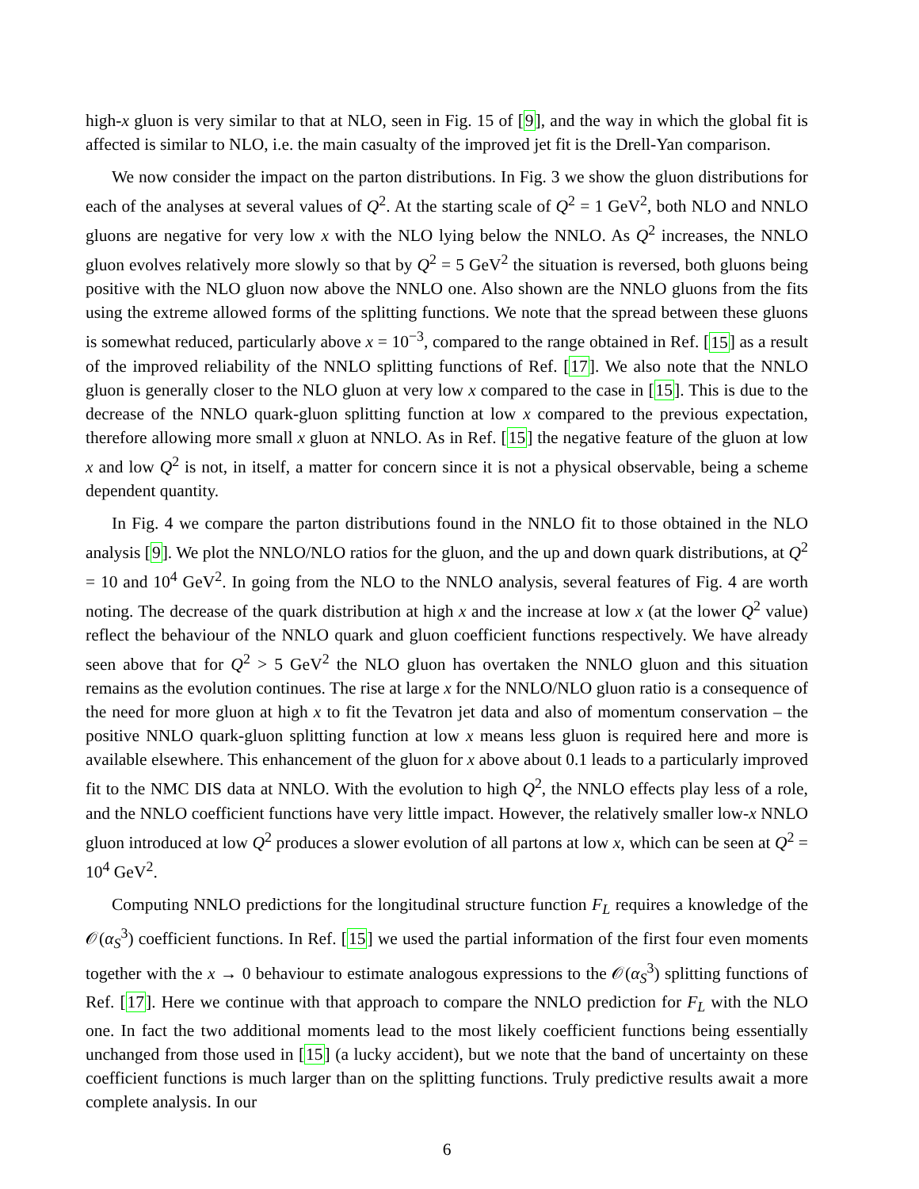high-x gluon is very similar to that at NLO, seen in Fig. 15 of [9], and the way in which the global fit is affected is similar to NLO, i.e. the main casualty of the improved jet fit is the Drell-Yan comparison.
We now consider the impact on the parton distributions. In Fig. 3 we show the gluon distributions for each of the analyses at several values of Q<sup>2</sup>. At the starting scale of Q<sup>2</sup> = 1 GeV<sup>2</sup>, both NLO and NNLO gluons are negative for very low x with the NLO lying below the NNLO. As Q<sup>2</sup> increases, the NNLO gluon evolves relatively more slowly so that by Q<sup>2</sup> = 5 GeV<sup>2</sup> the situation is reversed, both gluons being positive with the NLO gluon now above the NNLO one. Also shown are the NNLO gluons from the fits using the extreme allowed forms of the splitting functions. We note that the spread between these gluons is somewhat reduced, particularly above x = 10<sup>−3</sup>, compared to the range obtained in Ref. [15] as a result of the improved reliability of the NNLO splitting functions of Ref. [17]. We also note that the NNLO gluon is generally closer to the NLO gluon at very low x compared to the case in [15]. This is due to the decrease of the NNLO quark-gluon splitting function at low x compared to the previous expectation, therefore allowing more small x gluon at NNLO. As in Ref. [15] the negative feature of the gluon at low x and low Q<sup>2</sup> is not, in itself, a matter for concern since it is not a physical observable, being a scheme dependent quantity.
In Fig. 4 we compare the parton distributions found in the NNLO fit to those obtained in the NLO analysis [9]. We plot the NNLO/NLO ratios for the gluon, and the up and down quark distributions, at Q<sup>2</sup> = 10 and 10<sup>4</sup> GeV<sup>2</sup>. In going from the NLO to the NNLO analysis, several features of Fig. 4 are worth noting. The decrease of the quark distribution at high x and the increase at low x (at the lower Q<sup>2</sup> value) reflect the behaviour of the NNLO quark and gluon coefficient functions respectively. We have already seen above that for Q<sup>2</sup> > 5 GeV<sup>2</sup> the NLO gluon has overtaken the NNLO gluon and this situation remains as the evolution continues. The rise at large x for the NNLO/NLO gluon ratio is a consequence of the need for more gluon at high x to fit the Tevatron jet data and also of momentum conservation – the positive NNLO quark-gluon splitting function at low x means less gluon is required here and more is available elsewhere. This enhancement of the gluon for x above about 0.1 leads to a particularly improved fit to the NMC DIS data at NNLO. With the evolution to high Q<sup>2</sup>, the NNLO effects play less of a role, and the NNLO coefficient functions have very little impact. However, the relatively smaller low-x NNLO gluon introduced at low Q<sup>2</sup> produces a slower evolution of all partons at low x, which can be seen at Q<sup>2</sup> = 10<sup>4</sup> GeV<sup>2</sup>.
Computing NNLO predictions for the longitudinal structure function F<sub>L</sub> requires a knowledge of the 𝒪(α<sub>S</sub><sup>3</sup>) coefficient functions. In Ref. [15] we used the partial information of the first four even moments together with the x → 0 behaviour to estimate analogous expressions to the 𝒪(α<sub>S</sub><sup>3</sup>) splitting functions of Ref. [17]. Here we continue with that approach to compare the NNLO prediction for F<sub>L</sub> with the NLO one. In fact the two additional moments lead to the most likely coefficient functions being essentially unchanged from those used in [15] (a lucky accident), but we note that the band of uncertainty on these coefficient functions is much larger than on the splitting functions. Truly predictive results await a more complete analysis. In our
6